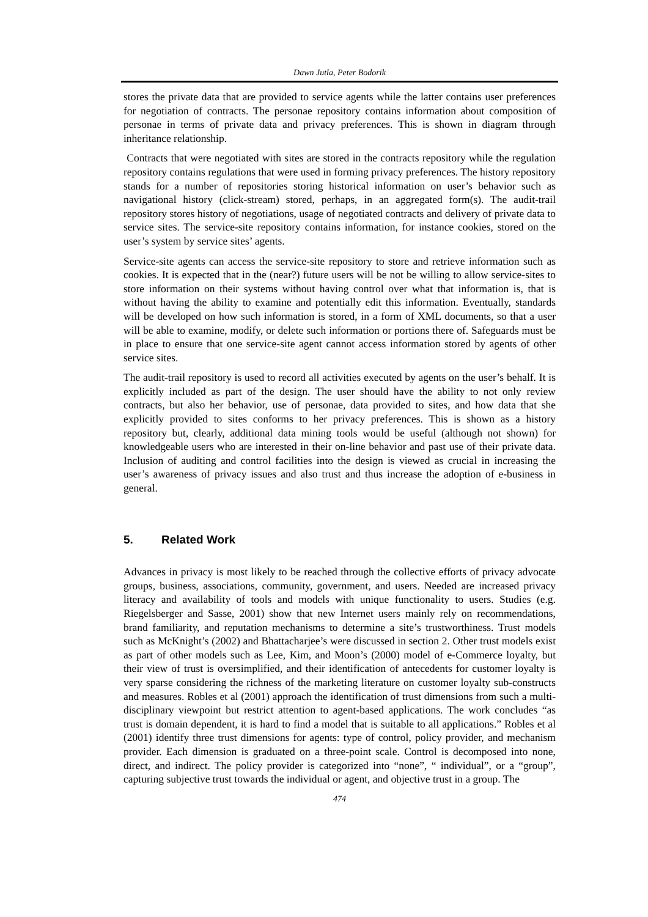Dawn Jutla, Peter Bodorik
stores the private data that are provided to service agents while the latter contains user preferences for negotiation of contracts. The personae repository contains information about composition of personae in terms of private data and privacy preferences. This is shown in diagram through inheritance relationship.
Contracts that were negotiated with sites are stored in the contracts repository while the regulation repository contains regulations that were used in forming privacy preferences. The history repository stands for a number of repositories storing historical information on user’s behavior such as navigational history (click-stream) stored, perhaps, in an aggregated form(s). The audit-trail repository stores history of negotiations, usage of negotiated contracts and delivery of private data to service sites. The service-site repository contains information, for instance cookies, stored on the user’s system by service sites’ agents.
Service-site agents can access the service-site repository to store and retrieve information such as cookies. It is expected that in the (near?) future users will be not be willing to allow service-sites to store information on their systems without having control over what that information is, that is without having the ability to examine and potentially edit this information. Eventually, standards will be developed on how such information is stored, in a form of XML documents, so that a user will be able to examine, modify, or delete such information or portions there of. Safeguards must be in place to ensure that one service-site agent cannot access information stored by agents of other service sites.
The audit-trail repository is used to record all activities executed by agents on the user’s behalf. It is explicitly included as part of the design. The user should have the ability to not only review contracts, but also her behavior, use of personae, data provided to sites, and how data that she explicitly provided to sites conforms to her privacy preferences. This is shown as a history repository but, clearly, additional data mining tools would be useful (although not shown) for knowledgeable users who are interested in their on-line behavior and past use of their private data. Inclusion of auditing and control facilities into the design is viewed as crucial in increasing the user’s awareness of privacy issues and also trust and thus increase the adoption of e-business in general.
5. Related Work
Advances in privacy is most likely to be reached through the collective efforts of privacy advocate groups, business, associations, community, government, and users. Needed are increased privacy literacy and availability of tools and models with unique functionality to users. Studies (e.g. Riegelsberger and Sasse, 2001) show that new Internet users mainly rely on recommendations, brand familiarity, and reputation mechanisms to determine a site’s trustworthiness. Trust models such as McKnight’s (2002) and Bhattacharjee’s were discussed in section 2. Other trust models exist as part of other models such as Lee, Kim, and Moon’s (2000) model of e-Commerce loyalty, but their view of trust is oversimplified, and their identification of antecedents for customer loyalty is very sparse considering the richness of the marketing literature on customer loyalty sub-constructs and measures. Robles et al (2001) approach the identification of trust dimensions from such a multi-disciplinary viewpoint but restrict attention to agent-based applications. The work concludes “as trust is domain dependent, it is hard to find a model that is suitable to all applications.” Robles et al (2001) identify three trust dimensions for agents: type of control, policy provider, and mechanism provider. Each dimension is graduated on a three-point scale. Control is decomposed into none, direct, and indirect. The policy provider is categorized into “none”, “ individual”, or a “group”, capturing subjective trust towards the individual or agent, and objective trust in a group. The
474